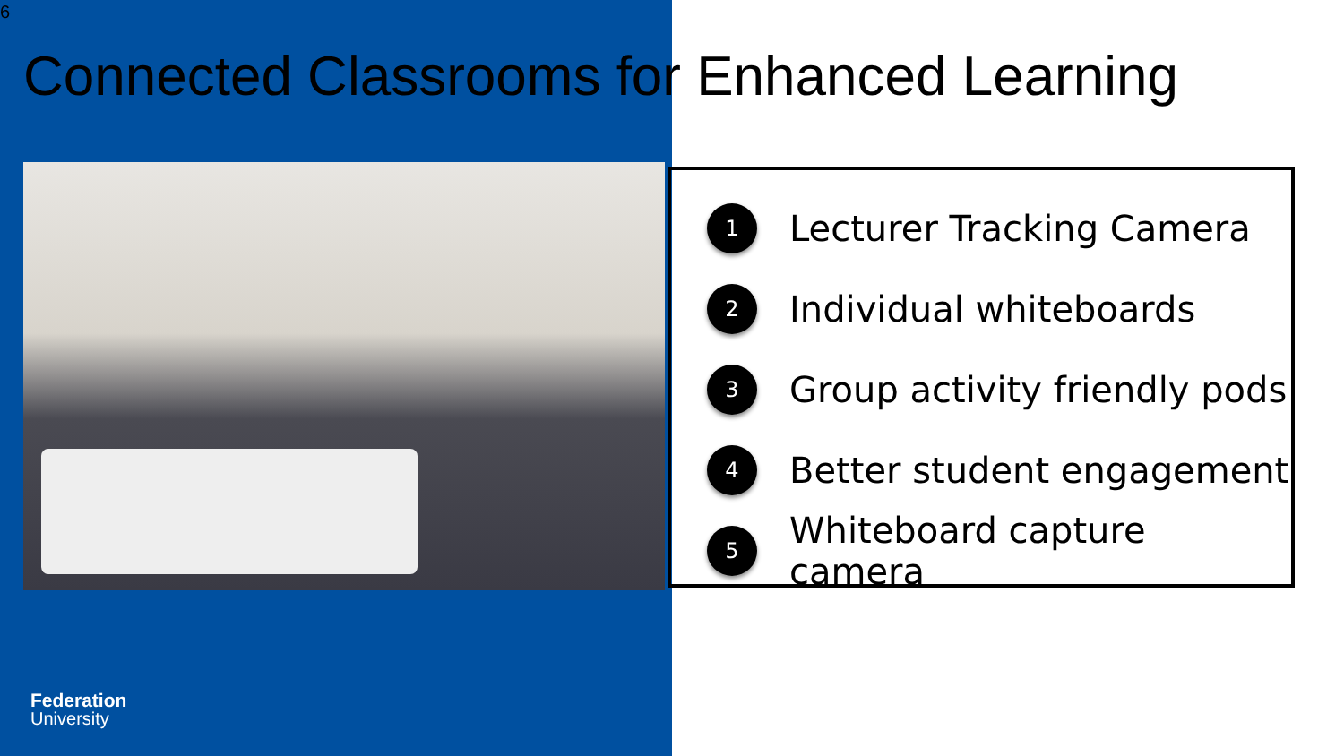6
Connected Classrooms for Enhanced Learning
1 Lecturer Tracking Camera
2 Individual whiteboards
3 Group activity friendly pods
4 Better student engagement
5 Whiteboard capture camera
Federation
University